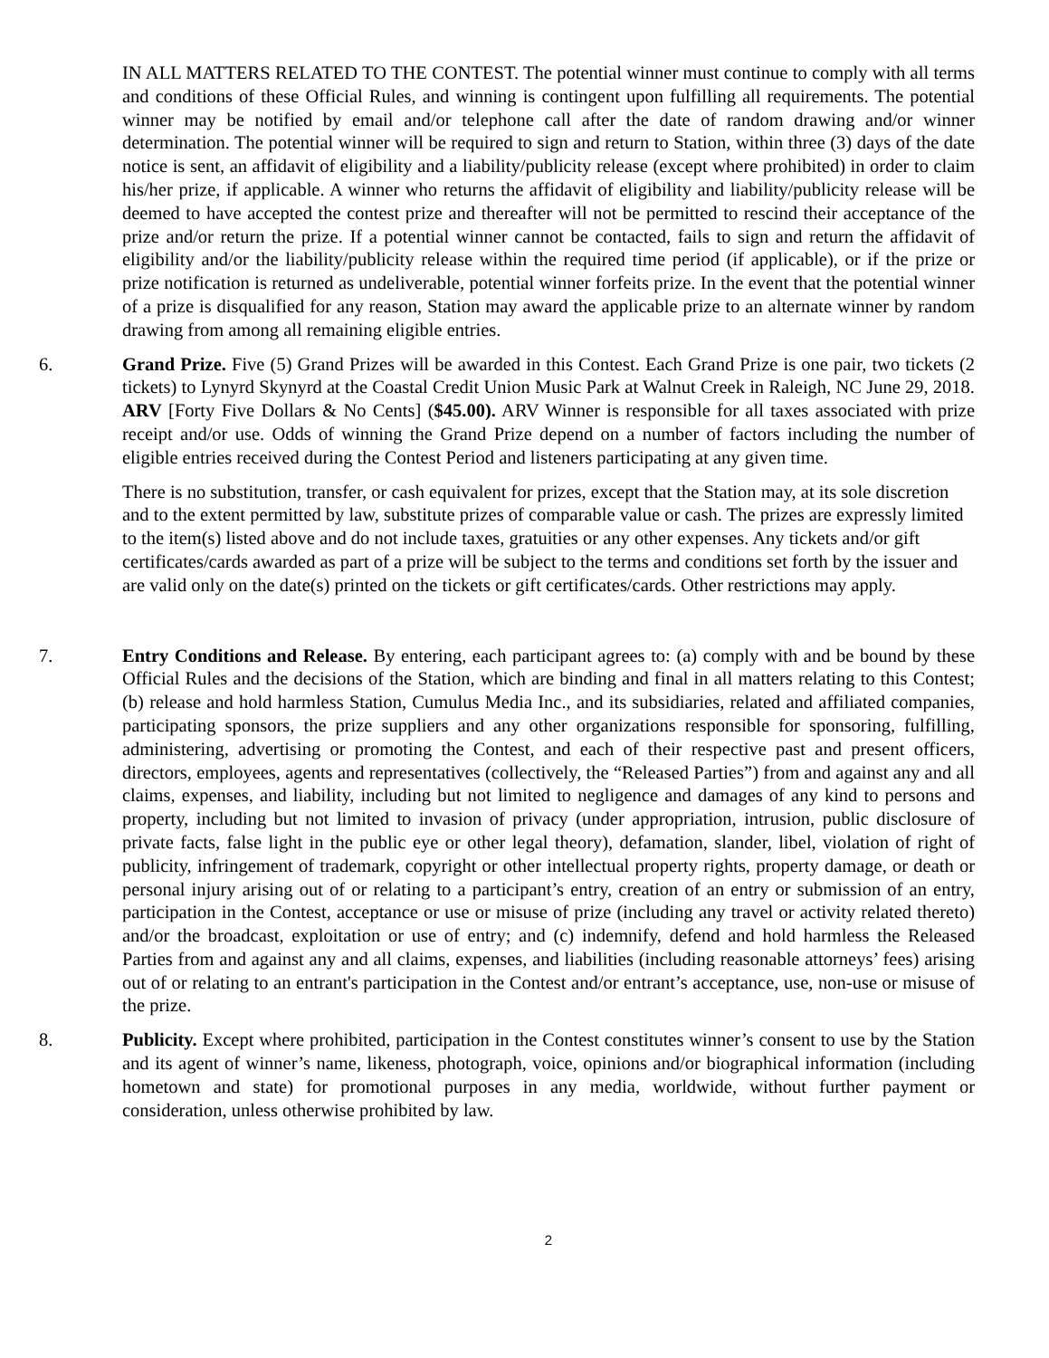IN ALL MATTERS RELATED TO THE CONTEST. The potential winner must continue to comply with all terms and conditions of these Official Rules, and winning is contingent upon fulfilling all requirements. The potential winner may be notified by email and/or telephone call after the date of random drawing and/or winner determination. The potential winner will be required to sign and return to Station, within three (3) days of the date notice is sent, an affidavit of eligibility and a liability/publicity release (except where prohibited) in order to claim his/her prize, if applicable. A winner who returns the affidavit of eligibility and liability/publicity release will be deemed to have accepted the contest prize and thereafter will not be permitted to rescind their acceptance of the prize and/or return the prize. If a potential winner cannot be contacted, fails to sign and return the affidavit of eligibility and/or the liability/publicity release within the required time period (if applicable), or if the prize or prize notification is returned as undeliverable, potential winner forfeits prize. In the event that the potential winner of a prize is disqualified for any reason, Station may award the applicable prize to an alternate winner by random drawing from among all remaining eligible entries.
6. Grand Prize. Five (5) Grand Prizes will be awarded in this Contest. Each Grand Prize is one pair, two tickets (2 tickets) to Lynyrd Skynyrd at the Coastal Credit Union Music Park at Walnut Creek in Raleigh, NC June 29, 2018. ARV [Forty Five Dollars & No Cents] ($45.00). ARV Winner is responsible for all taxes associated with prize receipt and/or use. Odds of winning the Grand Prize depend on a number of factors including the number of eligible entries received during the Contest Period and listeners participating at any given time.
There is no substitution, transfer, or cash equivalent for prizes, except that the Station may, at its sole discretion and to the extent permitted by law, substitute prizes of comparable value or cash. The prizes are expressly limited to the item(s) listed above and do not include taxes, gratuities or any other expenses. Any tickets and/or gift certificates/cards awarded as part of a prize will be subject to the terms and conditions set forth by the issuer and are valid only on the date(s) printed on the tickets or gift certificates/cards. Other restrictions may apply.
7. Entry Conditions and Release. By entering, each participant agrees to: (a) comply with and be bound by these Official Rules and the decisions of the Station, which are binding and final in all matters relating to this Contest; (b) release and hold harmless Station, Cumulus Media Inc., and its subsidiaries, related and affiliated companies, participating sponsors, the prize suppliers and any other organizations responsible for sponsoring, fulfilling, administering, advertising or promoting the Contest, and each of their respective past and present officers, directors, employees, agents and representatives (collectively, the “Released Parties”) from and against any and all claims, expenses, and liability, including but not limited to negligence and damages of any kind to persons and property, including but not limited to invasion of privacy (under appropriation, intrusion, public disclosure of private facts, false light in the public eye or other legal theory), defamation, slander, libel, violation of right of publicity, infringement of trademark, copyright or other intellectual property rights, property damage, or death or personal injury arising out of or relating to a participant’s entry, creation of an entry or submission of an entry, participation in the Contest, acceptance or use or misuse of prize (including any travel or activity related thereto) and/or the broadcast, exploitation or use of entry; and (c) indemnify, defend and hold harmless the Released Parties from and against any and all claims, expenses, and liabilities (including reasonable attorneys’ fees) arising out of or relating to an entrant's participation in the Contest and/or entrant’s acceptance, use, non-use or misuse of the prize.
8. Publicity. Except where prohibited, participation in the Contest constitutes winner’s consent to use by the Station and its agent of winner’s name, likeness, photograph, voice, opinions and/or biographical information (including hometown and state) for promotional purposes in any media, worldwide, without further payment or consideration, unless otherwise prohibited by law.
2